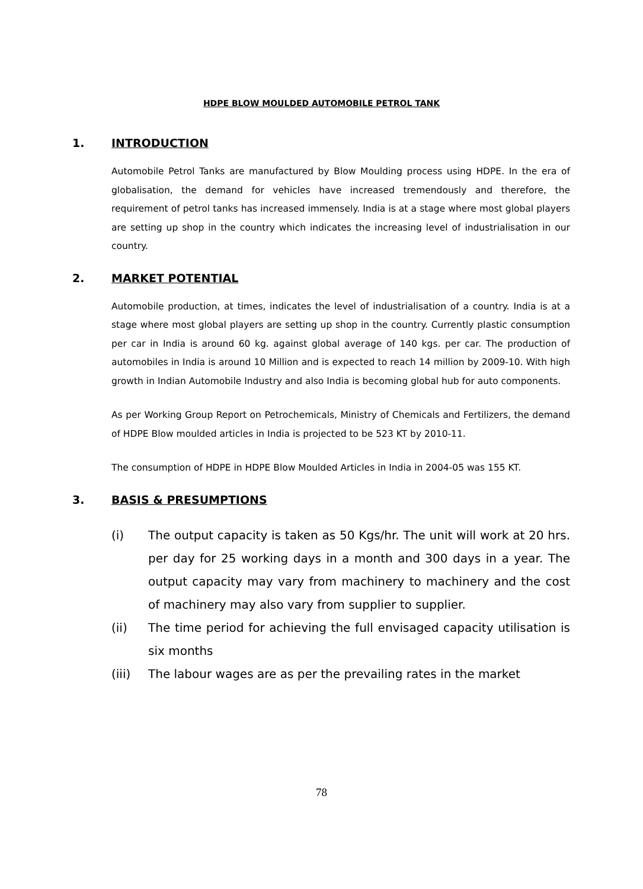HDPE BLOW MOULDED AUTOMOBILE PETROL TANK
1. INTRODUCTION
Automobile Petrol Tanks are manufactured by Blow Moulding process using HDPE. In the era of globalisation, the demand for vehicles have increased tremendously and therefore, the requirement of petrol tanks has increased immensely. India is at a stage where most global players are setting up shop in the country which indicates the increasing level of industrialisation in our country.
2. MARKET POTENTIAL
Automobile production, at times, indicates the level of industrialisation of a country. India is at a stage where most global players are setting up shop in the country. Currently plastic consumption per car in India is around 60 kg. against global average of 140 kgs. per car. The production of automobiles in India is around 10 Million and is expected to reach 14 million by 2009-10. With high growth in Indian Automobile Industry and also India is becoming global hub for auto components.
As per Working Group Report on Petrochemicals, Ministry of Chemicals and Fertilizers, the demand of HDPE Blow moulded articles in India is projected to be 523 KT by 2010-11.
The consumption of HDPE in HDPE Blow Moulded Articles in India in 2004-05 was 155 KT.
3. BASIS & PRESUMPTIONS
(i) The output capacity is taken as 50 Kgs/hr. The unit will work at 20 hrs. per day for 25 working days in a month and 300 days in a year. The output capacity may vary from machinery to machinery and the cost of machinery may also vary from supplier to supplier.
(ii) The time period for achieving the full envisaged capacity utilisation is six months
(iii) The labour wages are as per the prevailing rates in the market
78